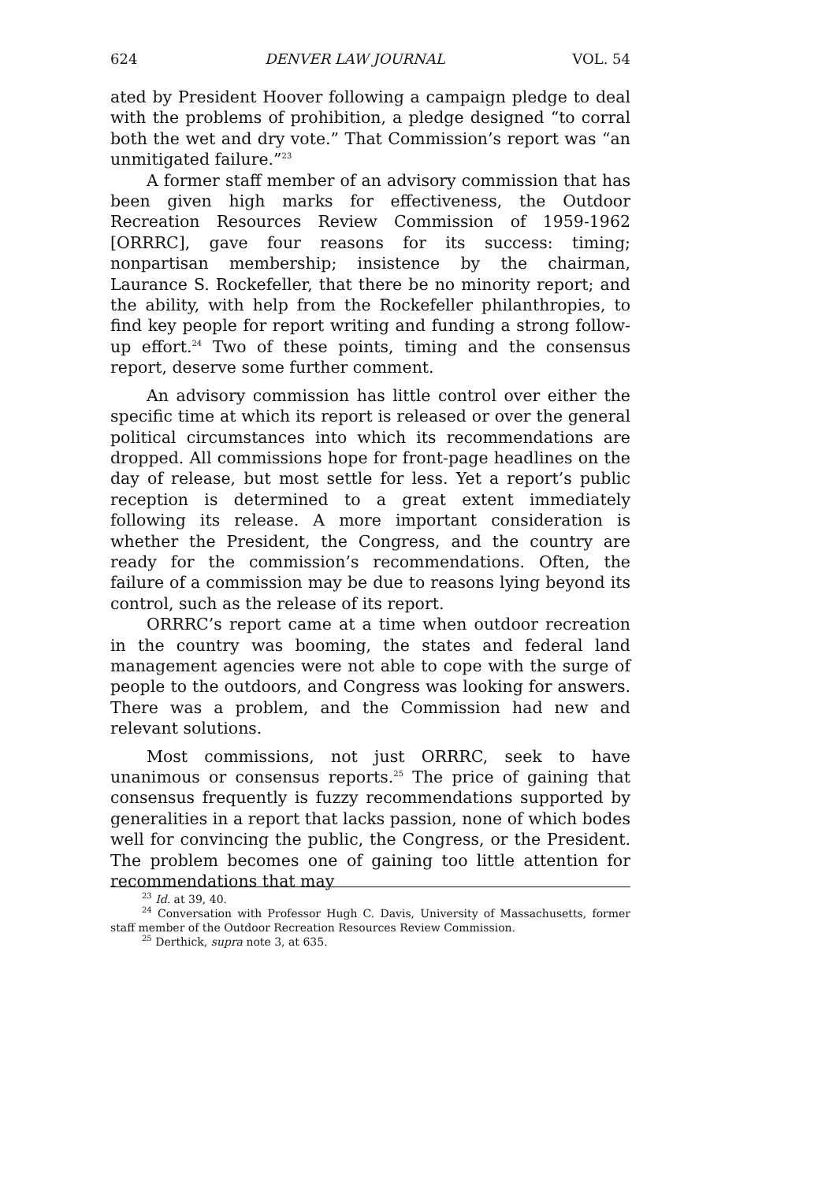624 DENVER LAW JOURNAL VOL. 54
ated by President Hoover following a campaign pledge to deal with the problems of prohibition, a pledge designed “to corral both the wet and dry vote.” That Commission’s report was “an unmitigated failure.”<sup>23</sup>
A former staff member of an advisory commission that has been given high marks for effectiveness, the Outdoor Recreation Resources Review Commission of 1959-1962 [ORRRC], gave four reasons for its success: timing; nonpartisan membership; insistence by the chairman, Laurance S. Rockefeller, that there be no minority report; and the ability, with help from the Rockefeller philanthropies, to find key people for report writing and funding a strong follow-up effort.<sup>24</sup> Two of these points, timing and the consensus report, deserve some further comment.
An advisory commission has little control over either the specific time at which its report is released or over the general political circumstances into which its recommendations are dropped. All commissions hope for front-page headlines on the day of release, but most settle for less. Yet a report’s public reception is determined to a great extent immediately following its release. A more important consideration is whether the President, the Congress, and the country are ready for the commission’s recommendations. Often, the failure of a commission may be due to reasons lying beyond its control, such as the release of its report.
ORRRC’s report came at a time when outdoor recreation in the country was booming, the states and federal land management agencies were not able to cope with the surge of people to the outdoors, and Congress was looking for answers. There was a problem, and the Commission had new and relevant solutions.
Most commissions, not just ORRRC, seek to have unanimous or consensus reports.<sup>25</sup> The price of gaining that consensus frequently is fuzzy recommendations supported by generalities in a report that lacks passion, none of which bodes well for convincing the public, the Congress, or the President. The problem becomes one of gaining too little attention for recommendations that may
<sup>23</sup> Id. at 39, 40.
<sup>24</sup> Conversation with Professor Hugh C. Davis, University of Massachusetts, former staff member of the Outdoor Recreation Resources Review Commission.
<sup>25</sup> Derthick, supra note 3, at 635.